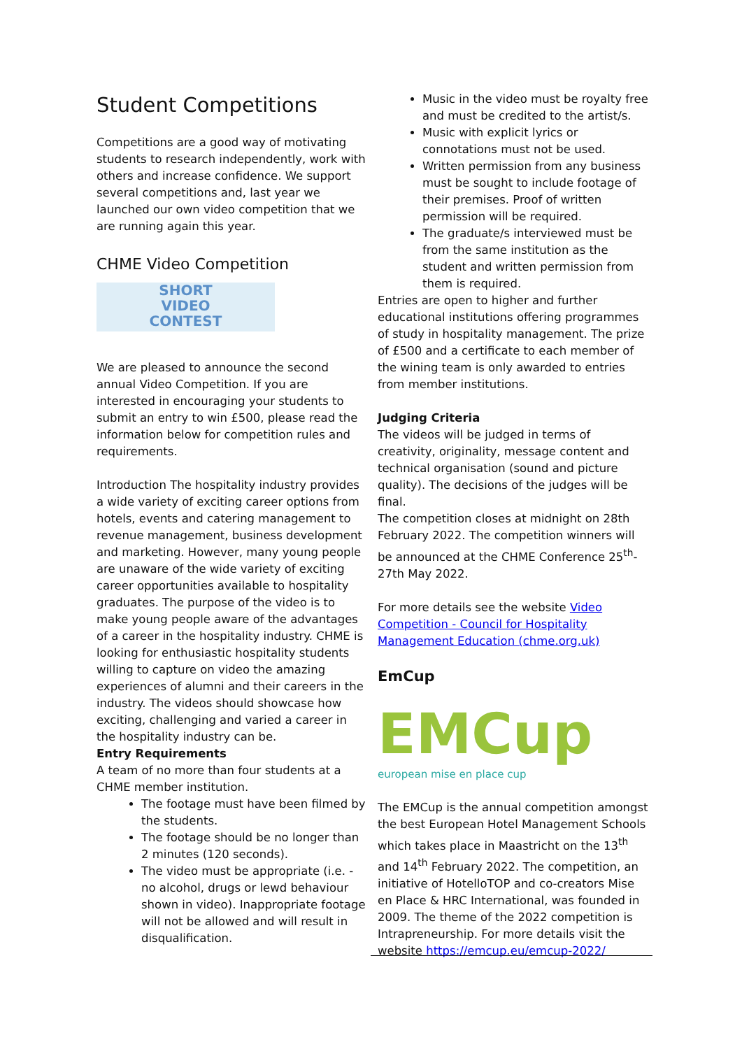Student Competitions
Competitions are a good way of motivating students to research independently, work with others and increase confidence. We support several competitions and, last year we launched our own video competition that we are running again this year.
CHME Video Competition
SHORT
VIDEO
CONTEST
We are pleased to announce the second annual Video Competition. If you are interested in encouraging your students to submit an entry to win £500, please read the information below for competition rules and requirements.
Introduction The hospitality industry provides a wide variety of exciting career options from hotels, events and catering management to revenue management, business development and marketing. However, many young people are unaware of the wide variety of exciting career opportunities available to hospitality graduates. The purpose of the video is to make young people aware of the advantages of a career in the hospitality industry. CHME is looking for enthusiastic hospitality students willing to capture on video the amazing experiences of alumni and their careers in the industry. The videos should showcase how exciting, challenging and varied a career in the hospitality industry can be.
Entry Requirements
A team of no more than four students at a CHME member institution.
The footage must have been filmed by the students.
The footage should be no longer than 2 minutes (120 seconds).
The video must be appropriate (i.e. - no alcohol, drugs or lewd behaviour shown in video). Inappropriate footage will not be allowed and will result in disqualification.
Music in the video must be royalty free and must be credited to the artist/s.
Music with explicit lyrics or connotations must not be used.
Written permission from any business must be sought to include footage of their premises. Proof of written permission will be required.
The graduate/s interviewed must be from the same institution as the student and written permission from them is required.
Entries are open to higher and further educational institutions offering programmes of study in hospitality management. The prize of £500 and a certificate to each member of the wining team is only awarded to entries from member institutions.
Judging Criteria
The videos will be judged in terms of creativity, originality, message content and technical organisation (sound and picture quality). The decisions of the judges will be final.
The competition closes at midnight on 28th February 2022. The competition winners will be announced at the CHME Conference 25<sup>th</sup>-27th May 2022.
For more details see the website Video Competition - Council for Hospitality Management Education (chme.org.uk)
EmCup
EMCup
european mise en place cup
The EMCup is the annual competition amongst the best European Hotel Management Schools which takes place in Maastricht on the 13<sup>th</sup> and 14<sup>th</sup> February 2022. The competition, an initiative of HotelloTOP and co-creators Mise en Place & HRC International, was founded in 2009. The theme of the 2022 competition is Intrapreneurship. For more details visit the website https://emcup.eu/emcup-2022/